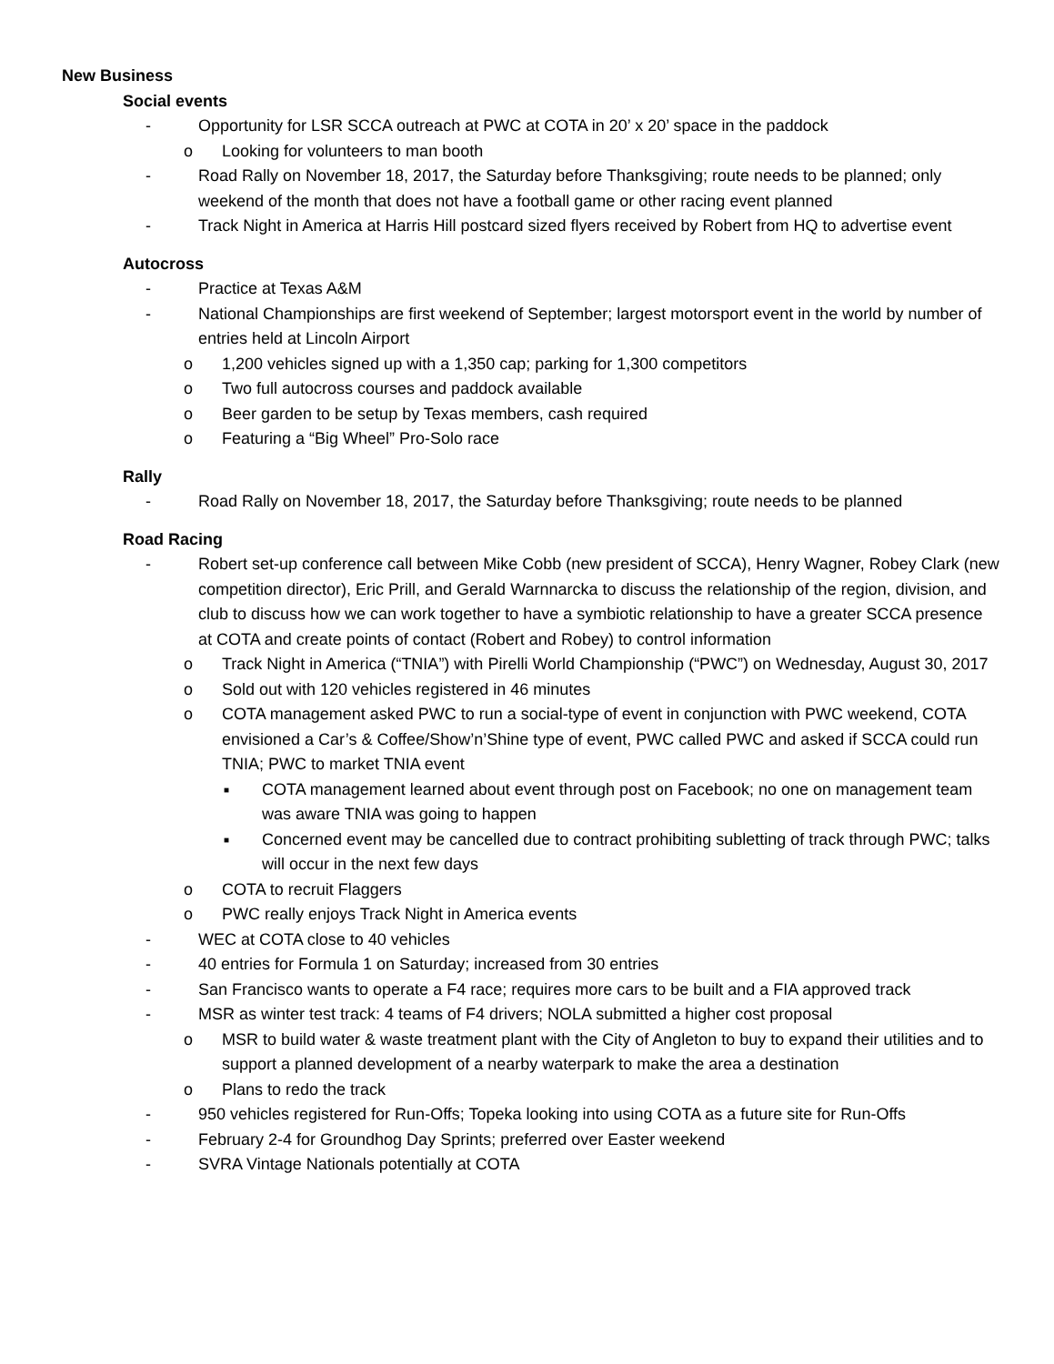New Business
Social events
- Opportunity for LSR SCCA outreach at PWC at COTA in 20’ x 20’ space in the paddock
o Looking for volunteers to man booth
- Road Rally on November 18, 2017, the Saturday before Thanksgiving; route needs to be planned; only weekend of the month that does not have a football game or other racing event planned
- Track Night in America at Harris Hill postcard sized flyers received by Robert from HQ to advertise event
Autocross
- Practice at Texas A&M
- National Championships are first weekend of September; largest motorsport event in the world by number of entries held at Lincoln Airport
o 1,200 vehicles signed up with a 1,350 cap; parking for 1,300 competitors
o Two full autocross courses and paddock available
o Beer garden to be setup by Texas members, cash required
o Featuring a “Big Wheel” Pro-Solo race
Rally
- Road Rally on November 18, 2017, the Saturday before Thanksgiving; route needs to be planned
Road Racing
- Robert set-up conference call between Mike Cobb (new president of SCCA), Henry Wagner, Robey Clark (new competition director), Eric Prill, and Gerald Warnnarcka to discuss the relationship of the region, division, and club to discuss how we can work together to have a symbiotic relationship to have a greater SCCA presence at COTA and create points of contact (Robert and Robey) to control information
o Track Night in America (“TNIA”) with Pirelli World Championship (“PWC”) on Wednesday, August 30, 2017
o Sold out with 120 vehicles registered in 46 minutes
o COTA management asked PWC to run a social-type of event in conjunction with PWC weekend, COTA envisioned a Car’s & Coffee/Show’n’Shine type of event, PWC called PWC and asked if SCCA could run TNIA; PWC to market TNIA event
■ COTA management learned about event through post on Facebook; no one on management team was aware TNIA was going to happen
■ Concerned event may be cancelled due to contract prohibiting subletting of track through PWC; talks will occur in the next few days
o COTA to recruit Flaggers
o PWC really enjoys Track Night in America events
- WEC at COTA close to 40 vehicles
- 40 entries for Formula 1 on Saturday; increased from 30 entries
- San Francisco wants to operate a F4 race; requires more cars to be built and a FIA approved track
- MSR as winter test track: 4 teams of F4 drivers; NOLA submitted a higher cost proposal
o MSR to build water & waste treatment plant with the City of Angleton to buy to expand their utilities and to support a planned development of a nearby waterpark to make the area a destination
o Plans to redo the track
- 950 vehicles registered for Run-Offs; Topeka looking into using COTA as a future site for Run-Offs
- February 2-4 for Groundhog Day Sprints; preferred over Easter weekend
- SVRA Vintage Nationals potentially at COTA